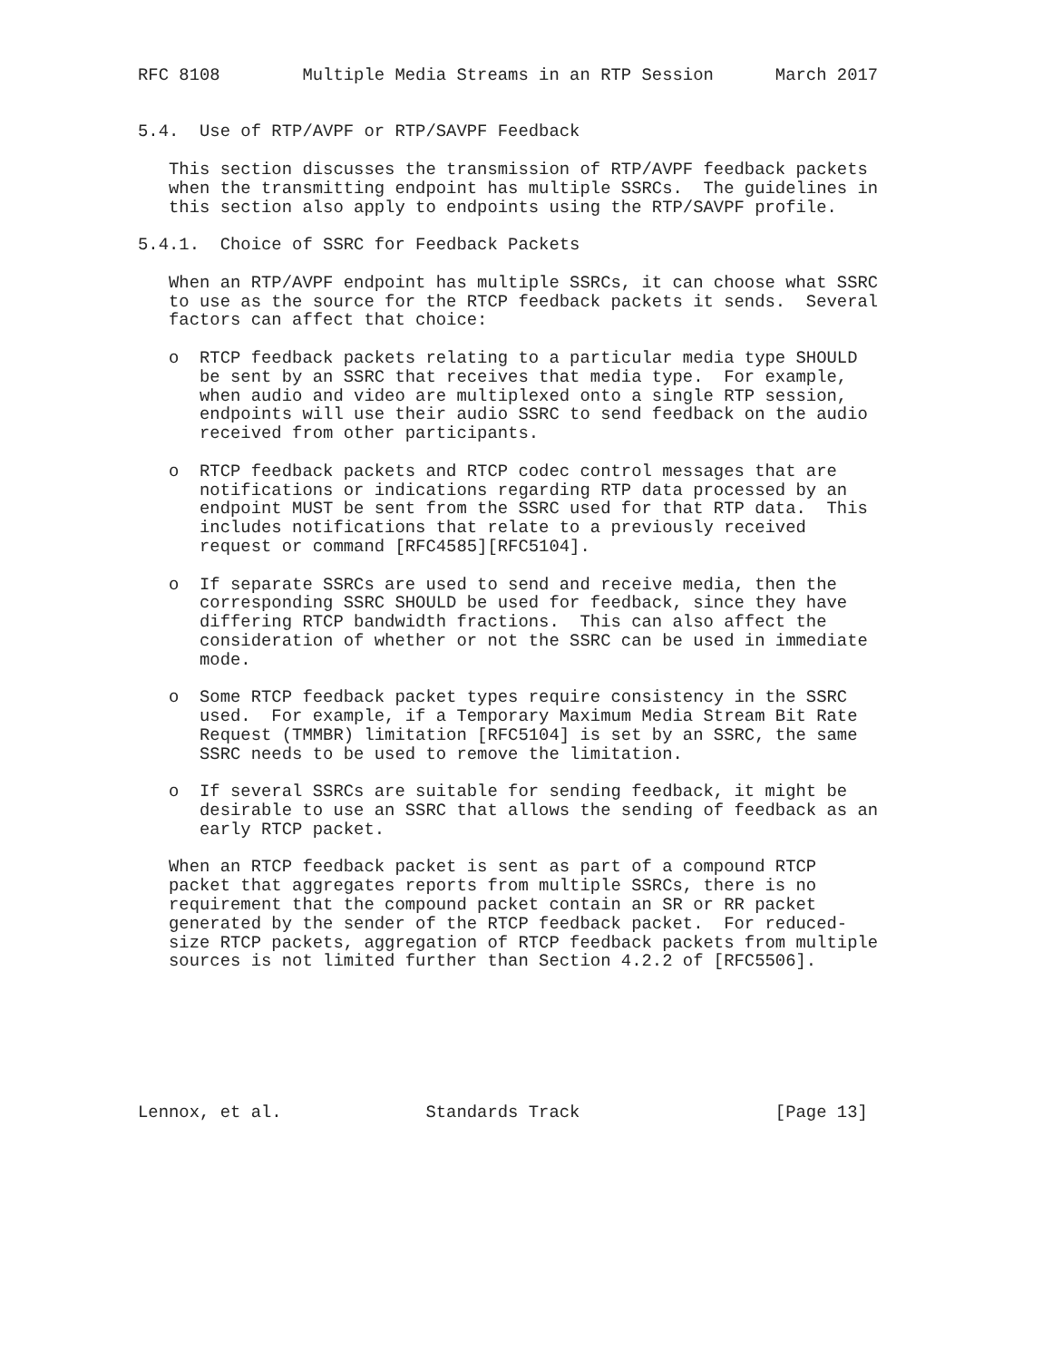RFC 8108        Multiple Media Streams in an RTP Session      March 2017


5.4.  Use of RTP/AVPF or RTP/SAVPF Feedback

   This section discusses the transmission of RTP/AVPF feedback packets
   when the transmitting endpoint has multiple SSRCs.  The guidelines in
   this section also apply to endpoints using the RTP/SAVPF profile.

5.4.1.  Choice of SSRC for Feedback Packets

   When an RTP/AVPF endpoint has multiple SSRCs, it can choose what SSRC
   to use as the source for the RTCP feedback packets it sends.  Several
   factors can affect that choice:

   o  RTCP feedback packets relating to a particular media type SHOULD
      be sent by an SSRC that receives that media type.  For example,
      when audio and video are multiplexed onto a single RTP session,
      endpoints will use their audio SSRC to send feedback on the audio
      received from other participants.

   o  RTCP feedback packets and RTCP codec control messages that are
      notifications or indications regarding RTP data processed by an
      endpoint MUST be sent from the SSRC used for that RTP data.  This
      includes notifications that relate to a previously received
      request or command [RFC4585][RFC5104].

   o  If separate SSRCs are used to send and receive media, then the
      corresponding SSRC SHOULD be used for feedback, since they have
      differing RTCP bandwidth fractions.  This can also affect the
      consideration of whether or not the SSRC can be used in immediate
      mode.

   o  Some RTCP feedback packet types require consistency in the SSRC
      used.  For example, if a Temporary Maximum Media Stream Bit Rate
      Request (TMMBR) limitation [RFC5104] is set by an SSRC, the same
      SSRC needs to be used to remove the limitation.

   o  If several SSRCs are suitable for sending feedback, it might be
      desirable to use an SSRC that allows the sending of feedback as an
      early RTCP packet.

   When an RTCP feedback packet is sent as part of a compound RTCP
   packet that aggregates reports from multiple SSRCs, there is no
   requirement that the compound packet contain an SR or RR packet
   generated by the sender of the RTCP feedback packet.  For reduced-
   size RTCP packets, aggregation of RTCP feedback packets from multiple
   sources is not limited further than Section 4.2.2 of [RFC5506].







Lennox, et al.              Standards Track                   [Page 13]